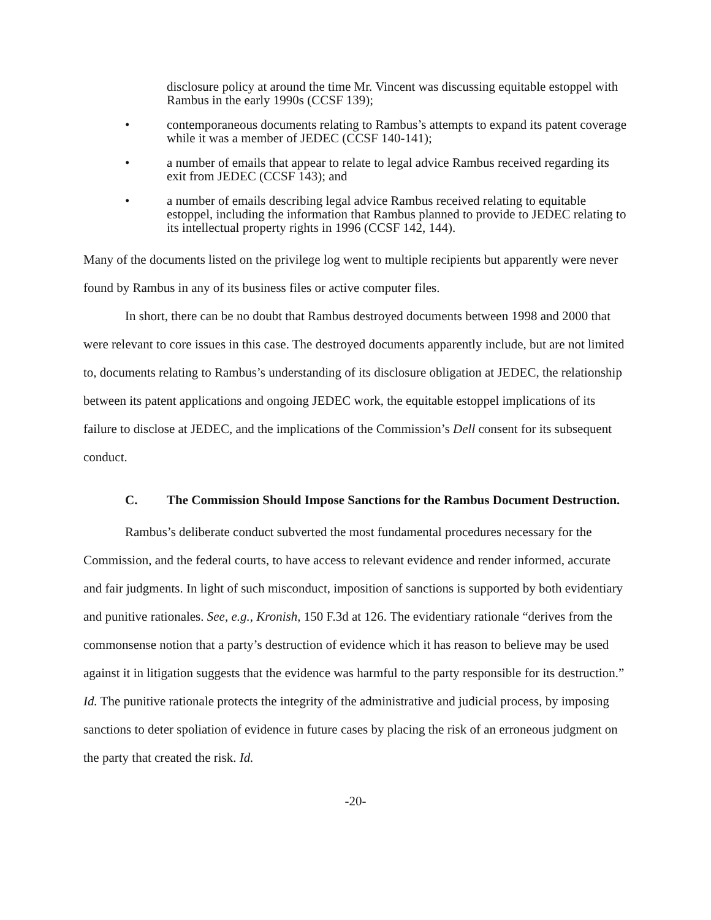disclosure policy at around the time Mr. Vincent was discussing equitable estoppel with Rambus in the early 1990s (CCSF 139);
• contemporaneous documents relating to Rambus’s attempts to expand its patent coverage while it was a member of JEDEC (CCSF 140-141);
• a number of emails that appear to relate to legal advice Rambus received regarding its exit from JEDEC (CCSF 143); and
• a number of emails describing legal advice Rambus received relating to equitable estoppel, including the information that Rambus planned to provide to JEDEC relating to its intellectual property rights in 1996 (CCSF 142, 144).
Many of the documents listed on the privilege log went to multiple recipients but apparently were never found by Rambus in any of its business files or active computer files.
In short, there can be no doubt that Rambus destroyed documents between 1998 and 2000 that were relevant to core issues in this case. The destroyed documents apparently include, but are not limited to, documents relating to Rambus’s understanding of its disclosure obligation at JEDEC, the relationship between its patent applications and ongoing JEDEC work, the equitable estoppel implications of its failure to disclose at JEDEC, and the implications of the Commission’s Dell consent for its subsequent conduct.
C. The Commission Should Impose Sanctions for the Rambus Document Destruction.
Rambus’s deliberate conduct subverted the most fundamental procedures necessary for the Commission, and the federal courts, to have access to relevant evidence and render informed, accurate and fair judgments. In light of such misconduct, imposition of sanctions is supported by both evidentiary and punitive rationales. See, e.g., Kronish, 150 F.3d at 126. The evidentiary rationale “derives from the commonsense notion that a party’s destruction of evidence which it has reason to believe may be used against it in litigation suggests that the evidence was harmful to the party responsible for its destruction.” Id. The punitive rationale protects the integrity of the administrative and judicial process, by imposing sanctions to deter spoliation of evidence in future cases by placing the risk of an erroneous judgment on the party that created the risk. Id.
-20-